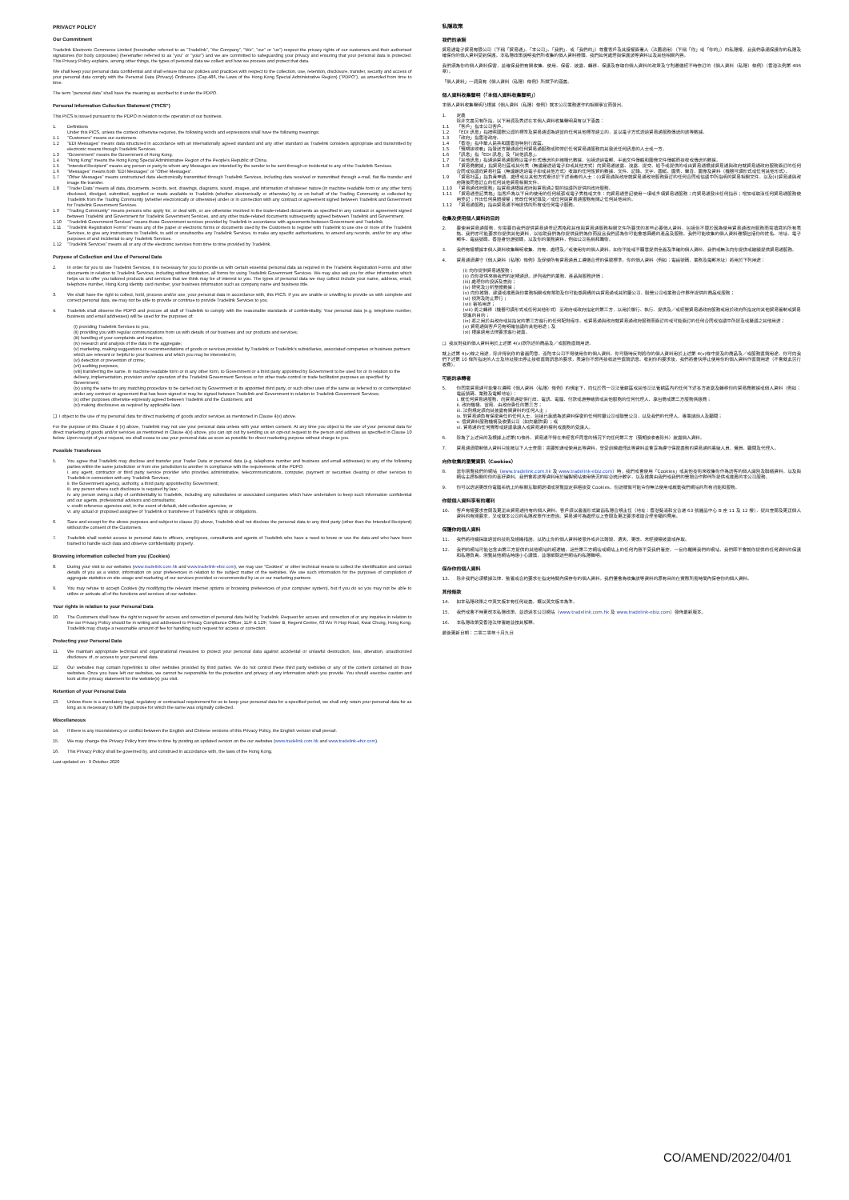PRIVACY POLICY
Our Commitment
Tradelink Electronic Commerce Limited (hereinafter referred to as "Tradelink", "the Company", "We", "our" or "us") respect the privacy rights of our customers and their authorised signatories (for body corporates) (hereinafter referred to as "you" or "your") and we are committed to safeguarding your privacy and ensuring that your personal data is protected. This Privacy Policy explains, among other things, the types of personal data we collect and how we process and protect that data.
We shall keep your personal data confidential and shall ensure that our policies and practices with respect to the collection, use, retention, disclosure, transfer, security and access of your personal data comply with the Personal Data (Privacy) Ordinance (Cap.486, the Laws of the Hong Kong Special Administrative Region) ("PDPO"), as amended from time to time.
The term "personal data" shall have the meaning as ascribed to it under the PDPO.
Personal Information Collection Statement ("PICS")
This PICS is issued pursuant to the PDPO in relation to the operation of our business.
1. Definitions
Under this PICS, unless the context otherwise requires, the following words and expressions shall have the following meanings:
1.1 "Customers" means our customers.
1.2 "EDI Messages" means data structured in accordance with an internationally agreed standard and any other standard as Tradelink considers appropriate and transmitted by electronic means through Tradelink Services.
1.3 "Government" means the Government of Hong Kong.
1.4 "Hong Kong" means the Hong Kong Special Administrative Region of the People's Republic of China.
1.5 "Intended Recipient" means any person or party to whom any Messages are intended by the sender to be sent through or incidental to any of the Tradelink Services.
1.6 "Messages" means both "EDI Messages" or "Other Messages".
1.7 "Other Messages" means unstructured data electronically transmitted through Tradelink Services, including data received or transmitted through e-mail, flat file transfer and image file transfer.
1.8 "Trader Data" means all data, documents, records, text, drawings, diagrams, sound, images, and information of whatever nature (in machine readable form or any other form) disclosed, divulged, submitted, supplied or made available to Tradelink (whether electronically or otherwise) by or on behalf of the Trading Community or collected by Tradelink from the Trading Community (whether electronically or otherwise) under or in connection with any contract or agreement signed between Tradelink and Government for Tradelink Government Services.
1.9 "Trading Community" means persons who apply for, or deal with, or are otherwise involved in the trade-related documents as specified in any contract or agreement signed between Tradelink and Government for Tradelink Government Services, and any other trade-related documents subsequently agreed between Tradelink and Government.
1.10 "Tradelink Government Services" means those Government services provided by Tradelink in accordance with agreements between Government and Tradelink.
1.11 "Tradelink Registration Forms" means any of the paper or electronic forms or documents used by the Customers to register with Tradelink to use one or more of the Tradelink Services, to give any instructions to Tradelink, to add or unsubscribe any Tradelink Services, to make any specific authorisations, to amend any records, and/or for any other purposes of and incidental to any Tradelink Services.
1.12 "Tradelink Services" means all or any of the electronic services from time to time provided by Tradelink.
Purpose of Collection and Use of Personal Data
2. In order for you to use Tradelink Services, it is necessary for you to provide us with certain essential personal data as required in the Tradelink Registration Forms and other documents in relation to Tradelink Services, including without limitation, all forms for using Tradelink Government Services. We may also ask you for other information which helps us to offer you tailored products and services that we think may be of interest to you. The types of personal data we may collect include your name, address, email, telephone number, Hong Kong identity card number, your business information such as company name and business title.
3. We shall have the right to collect, hold, process and/or use, your personal data in accordance with, this PICS. If you are unable or unwilling to provide us with complete and correct personal data, we may not be able to provide or continue to provide Tradelink Services to you.
4. Tradelink shall observe the PDPO and procure all staff of Tradelink to comply with the reasonable standards of confidentiality. Your personal data (e.g. telephone number, business and email addresses) will be used for the purposes of:
(i) providing Tradelink Services to you;
(ii) providing you with regular communications from us with details of our business and our products and services;
(iii) handling of your complaints and inquiries;
(iv) research and analysis of the data in the aggregate;
(v) marketing, making suggestions or recommendations of goods or services provided by Tradelink or Tradelink's subsidiaries, associated companies or business partners which are relevant or helpful to your business and which you may be interested in;
(vi) detection or prevention of crime;
(vii) auditing purposes;
(viii) transferring the same, in machine readable form or in any other form, to Government or a third party appointed by Government to be used for or in relation to the delivery, implementation, provision and/or operation of the Tradelink Government Services or for other trade control or trade facilitation purposes as specified by Government;
(ix) using the same for any matching procedure to be carried out by Government or its appointed third party, or such other uses of the same as referred to or contemplated under any contract or agreement that has been signed or may be signed between Tradelink and Government in relation to Tradelink Government Services;
(x) other purposes otherwise expressly agreed between Tradelink and the Customers; and
(xi) making disclosures as required by applicable laws.
❑ I object to the use of my personal data for direct marketing of goods and/or services as mentioned in Clause 4(v) above.
For the purpose of this Clause 4 (v) above, Tradelink may not use your personal data unless with your written consent. At any time you object to the use of your personal data for direct marketing of goods and/or services as mentioned in Clause 4(v) above, you can opt out by sending us an opt-out request to the person and address as specified in Clause 10 below. Upon receipt of your request, we shall cease to use your personal data as soon as possible for direct marketing purpose without charge to you.
Possible Transferees
5. You agree that Tradelink may disclose and transfer your Trader Data or personal data (e.g. telephone number and business and email addresses) to any of the following parties within the same jurisdiction or from one jurisdiction to another in compliance with the requirements of the PDPO:
i. any agent, contractor or third party service provider who provides administrative, telecommunications, computer, payment or securities clearing or other services to Tradelink in connection with any Tradelink Services;
ii. the Government agency, authority, a third party appointed by Government;
iii. any person where such disclosure is required by law;
iv. any person owing a duty of confidentiality to Tradelink, including any subsidiaries or associated companies which have undertaken to keep such information confidential and our agents, professional advisors and consultants;
v. credit reference agencies and, in the event of default, debt collection agencies; or
vi. any actual or proposed assignee of Tradelink or transferee of Tradelink's rights or obligations.
6. Save and except for the above purposes and subject to clause (5) above, Tradelink shall not disclose the personal data to any third party (other than the Intended Recipient) without the consent of the Customers.
7. Tradelink shall restrict access to personal data to officers, employees, consultants and agents of Tradelink who have a need to know or use the data and who have been trained to handle such data and observe confidentiality properly.
Browsing information collected from you (Cookies)
8. During your visit to our websites (www.tradelink.com.hk and www.tradelink-ebiz.com), we may use "Cookies" or other technical means to collect the identification and contact details of you as a visitor, information on your preferences in relation to the subject matter of the websites. We use such information for the purposes of compilation of aggregate statistics on site usage and marketing of our services provided or recommended by us or our marketing partners.
9. You may refuse to accept Cookies (by modifying the relevant Internet options or browsing preferences of your computer system), but if you do so you may not be able to utilize or activate all of the functions and services of our websites.
Your rights in relation to your Personal Data
10. The Customers shall have the right to request for access and correction of personal data held by Tradelink. Request for access and correction of or any inquiries in relation to the our Privacy Policy should be in writing and addressed to Privacy Compliance Officer, 11/F & 12/F, Tower B, Regent Centre, 63 Wo Yi Hop Road, Kwai Chung, Hong Kong. Tradelink may charge a reasonable amount of fee for handling such request for access or correction.
Protecting your Personal Data
11. We maintain appropriate technical and organizational measures to protect your personal data against accidental or unlawful destruction, loss, alteration, unauthorized disclosure of, or access to your personal data.
12. Our websites may contain hyperlinks to other websites provided by third parties. We do not control these third party websites or any of the content contained on those websites. Once you have left our websites, we cannot be responsible for the protection and privacy of any information which you provide. You should exercise caution and look at the privacy statement for the website(s) you visit.
Retention of your Personal Data
13. Unless there is a mandatory legal, regulatory or contractual requirement for us to keep your personal data for a specified period, we shall only retain your personal data for as long as is necessary to fulfil the purpose for which the same was originally collected.
Miscellaneous
14. If there is any inconsistency or conflict between the English and Chinese versions of this Privacy Policy, the English version shall prevail.
15. We may change this Privacy Policy from time to time by posting an updated version on the our websites (www.tradelink.com.hk and www.tradelink-ebiz.com).
16. This Privacy Policy shall be governed by, and construed in accordance with, the laws of the Hong Kong.
Last updated on : 9 October 2020
私隱政策
我們的承諾
貿易通電子貿易有限公司（下稱「貿易通」、「本公司」、「我們」、或「我們的」）尊重客戶及其授權簽署人（法團適用）（下稱「你」或「你的」）的私隱權，且我們承諾保護你的私隱及確保你的個人資料受到保護。本私隱政策說明我們所收集的個人資料種類，我們如何處理與保護該等資料以及其他相關內容。
我們須為你的個人資料保密，並確保我們有關收集、使用、保留、披露、轉移、保護及存取你個人資料的政策及守則遵循經不時修訂的《個人資料（私隱）條例》（香港法例第 486 章）。
「個人資料」一詞具有《個人資料（私隱）條例》所賦予的涵義。
個人資料收集聲明（「本個人資料收集聲明」）
本個人資料收集聲明乃根據《個人資料（私隱）條例》就本公司業務運作的相關事宜而發出。
1. 定義
除非文義另有所指，以下用詞及表述在本個人資料收集聲明具有以下涵義：
1.1 「客戶」指本公司客戶。
1.2 「EDI 訊息」指按照國際公認的標準及貿易通認為適當的任何其他標準建立的，並以電子方式透過貿易通服務傳送的該等數據。
1.3 「政府」指香港政府。
1.4 「香港」指中華人民共和國香港特別行政區。
1.5 「預期接收者」指發送方擬通過任何貿易通服務或附帶於任何貿易通服務向其發送任何訊息的人士或一方。
1.6 「訊息」指「EDI 訊息」及「其他訊息」。
1.7 「其他訊息」指通過貿易通服務以電子形式傳送的非結構化數據，包括透過電郵、平面文件傳輸和圖像文件傳輸而接收或傳送的數據。
1.8 「貿易商數據」指貿易社區或其代表（無論是透過電子抑或其他方式）向貿易通披露、洩露、提交、給予或提供的或由貿易通根據貿易通與政府就貿易通政府服務簽訂的任何合同或協議向貿易社區（無論是透過電子抑或其他方式）收取的任何性質的數據、文件、記錄、文字、圖紙、圖表、聲音、圖像及資料（機器可讀形式或任何其他形式）。
1.9 「貿易社區」指負責申請、處理或以其他方式牽涉於下述兩者的人士：(i)貿易通與政府就貿易通政府服務簽訂的任何合同或協議中所指明的貿易相關文件，以及(ii)貿易通與政府隨後同意訂立的任何其他貿易相關文件。
1.10 「貿易通政府服務」指貿易通根據政府與貿易通之間的協議所提供的政府服務。
1.11 「貿易通登記表格」指客戶為以下目的使用的任何紙張或電子表格或文件：向貿易通登記使用一項或多項貿易通服務；向貿易通發出任何指示；增加或取消任何貿易通服務使用登記；作出任何具體授權；修改任何紀錄及／或任何與貿易通服務有關之任何其他目的。
1.12 「貿易通服務」指由貿易通不時提供的所有或任何電子服務。
收集及使用個人資料的目的
2. 要使用貿易通服務，你需要向我們提供貿易通登記表格和其他與貿易通服務相關文件所要求的某些必要個人資料，包括但不限於因為使用貿易通政府服務而需填寫的所有表格。我們亦可能要求你提供其他資料，以協助我們為你提供我們為你而設且我們認為你可能會感興趣的產品及服務。我們可能收集的個人資料種類包括你的姓名、地址、電子郵件、電話號碼、香港身份證號碼，以及你的業務資料，例如公司名稱和職銜。
3. 我們有權根據本個人資料收集聲明收集、持有、處理及／或使用你的個人資料。如你不能或不願意提供全面及準確的個人資料，我們或無法向你提供或繼續提供貿易通服務。
4. 貿易通須遵守《個人資料（私隱）條例》及促使所有貿易通員工遵循合理的保密標準。你的個人資料（例如：電話號碼、業務及電郵地址）將用於下列用途：
(i) 向你提供貿易通服務；
(ii) 向你提供來自我們的定期通訊，詳列我們的業務、產品與服務詳情；
(iii) 處理你的投訴及查詢；
(iv) 研究及分析整體數據；
(v) 向你推銷、建議或推薦與你業務相關或有幫助及你可能感興趣的由貿易通或其附屬公司、聯營公司或業務合作夥伴提供的商品或服務；
(vi) 偵測及防止罪行；
(vii) 審核用途；
(viii) 將之轉移（機器可讀形式或任何其他形式）至政府或政府指定的第三方，以用於履行、執行、提供及／或經營貿易通政府服務或用於政府所指定的其他貿易管制或貿易促進的目的；
(ix) 將之用於由政府或其指定的第三方進行的任何配對程序，或貿易通與政府就貿易通政府服務而簽訂的或可能簽訂的任何合同或協議中所提及或擬議之其他用途；
(x) 貿易通與客戶另有明確協議的其他用途；及
(xi) 根據適用法律要求進行披露。
❑ 我反對我的個人資料用於上述第 4(v)款所述的商品及／或服務直銷用途。
就上述第 4(v)條之用途，除非得到你的書面同意，否則本公司不得使用你的個人資料。你可隨時反對將你的個人資料用於上述第 4(v)條中提及的商品及／或服務直銷用途，你可向我們下述第 10 條所指定的人士及地址發出停止接收直銷訊息的要求，表達你不想再接收這些直銷訊息。收到你的要求後，我們將盡快停止使用你的個人資料作直銷用途（不會就此另行收費）。
可能的承轉者
5. 你同意貿易通可能會在遵照《個人資料（私隱）條例》的規定下，向位於同一司法管轄區或其他司法管轄區內的任何下述各方披露及轉移你的貿易商數據或個人資料（例如：電話號碼、業務及電郵地址）：
i. 就任何貿易通服務，向貿易通提供行政、電訊、電腦、付款或證券結算或其他服務的任何代理人、承包商或第三方服務供應商；
ii. 政府機構、當局、由政府委任的第三方；
iii. 法例規定須向其披露有關資料的任何人士；
iv. 對貿易通負有保密責任的任何人士，包括已承諾為該資料保密的任何附屬公司或聯營公司，以及我們的代理人、專業諮詢人及顧問；
v. 信貸資料服務機構及收債公司（如欠繳款項）；或
vi. 貿易通的任何實際或建議承讓人或貿易通的權利或義務的受讓人。
6. 除為了上述目的及根據上述第(5)條外，貿易通不得在未經客戶同意的情況下向任何第三方（預期接收者除外）披露個人資料。
7. 貿易通須限制個人資料只能被以下人士查閱：需要知道或使用此等資料，曾受訓練處理此等資料並會妥為遵守保密義務的貿易通的高級人員、僱員、顧問及代理人。
向你收集的瀏覽資訊（Cookies）
8. 當你瀏覽我們的網站（www.tradelink.com.hk 及 www.tradelink-ebiz.com）時，我們或會使用「Cookies」或其他技術來收集你作為訪客的個人識別及聯絡資料，以及與網站主題相關的你的喜好資料。我們會將該等資料用於編製網站使用情況的綜合統計數字，以及推廣由我們或我們的營銷合作夥伴所提供或推薦的本公司服務。
9. 你可以透過更改你電腦系統上的相關互聯網選項或瀏覽設定拒絕接受 Cookies，但這樣做可能令你無法使用或啟動我們網站的所有功能和服務。
你就個人資料享有的權利
10. 客戶有權要求查閱及更正由貿易通持有的個人資料。客戶須以書面形式致函私隱合規主任（地址：香港葵涌和宜合道 63 號麗晶中心 B 座 11 及 12 樓），提出查閱及更正個人資料的有關要求，又或就本公司的私隱政策作出查詢。貿易通可為處理以上查閱及更正要求收取合理金額的費用。
保護你的個人資料
11. 我們將持續採取適當的技術及組織措施，以防止你的個人資料被意外或非法銷毀、遺失、更改、未經授權披露或存取。
12. 我們的網站可能包含由第三方提供的其他網站的超連結。這些第三方網站或網站上的任何內容不受我們管控。一旦你離開我們的網站，我們即不會就你提供的任何資料的保護和私隱負責。瀏覽其他網站時應小心謹慎，並應細閱這些網站的私隱聲明。
保存你的個人資料
13. 除非我們必須根據法律、監管或合約要求在指定時間內保存你的個人資料，我們僅會為收集該等資料的原有目的在實際所需時間內保存你的個人資料。
其他條款
14. 如本私隱政策之中英文版本有任何歧義，概以英文版本為準。
15. 我們或會不時更改本私隱政策，並透過本公司網站（www.tradelink.com.hk 及 www.tradelink-ebiz.com）發佈最新版本。
16. 本私隱政策受香港法律管轄並按其解釋。
最後更新日期：二零二零年十月九日
CO/AMEND/2022/04/01